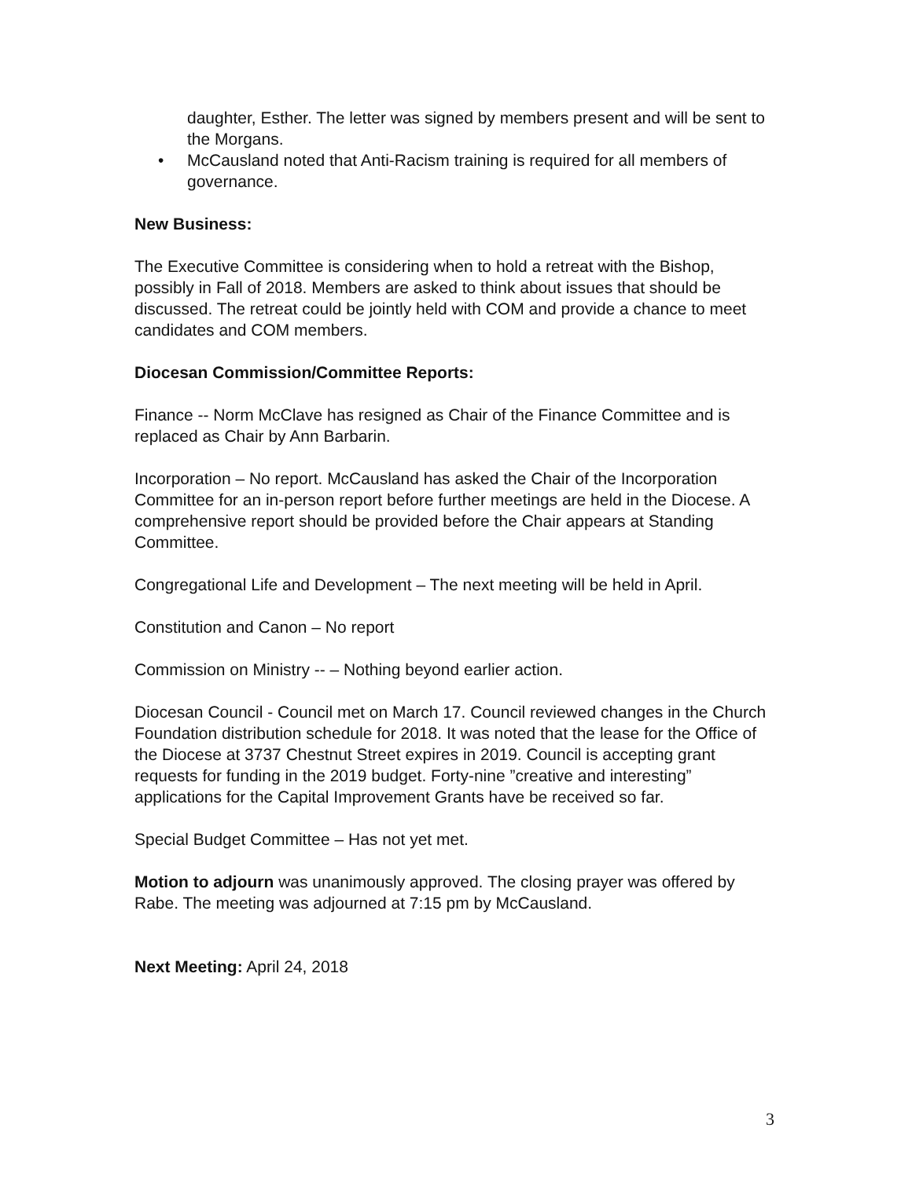daughter, Esther. The letter was signed by members present and will be sent to the Morgans.
• McCausland noted that Anti-Racism training is required for all members of governance.
New Business:
The Executive Committee is considering when to hold a retreat with the Bishop, possibly in Fall of 2018. Members are asked to think about issues that should be discussed. The retreat could be jointly held with COM and provide a chance to meet candidates and COM members.
Diocesan Commission/Committee Reports:
Finance -- Norm McClave has resigned as Chair of the Finance Committee and is replaced as Chair by Ann Barbarin.
Incorporation – No report. McCausland has asked the Chair of the Incorporation Committee for an in-person report before further meetings are held in the Diocese. A comprehensive report should be provided before the Chair appears at Standing Committee.
Congregational Life and Development – The next meeting will be held in April.
Constitution and Canon – No report
Commission on Ministry -- – Nothing beyond earlier action.
Diocesan Council - Council met on March 17. Council reviewed changes in the Church Foundation distribution schedule for 2018. It was noted that the lease for the Office of the Diocese at 3737 Chestnut Street expires in 2019. Council is accepting grant requests for funding in the 2019 budget. Forty-nine ”creative and interesting” applications for the Capital Improvement Grants have be received so far.
Special Budget Committee – Has not yet met.
Motion to adjourn was unanimously approved. The closing prayer was offered by Rabe. The meeting was adjourned at 7:15 pm by McCausland.
Next Meeting: April 24, 2018
3